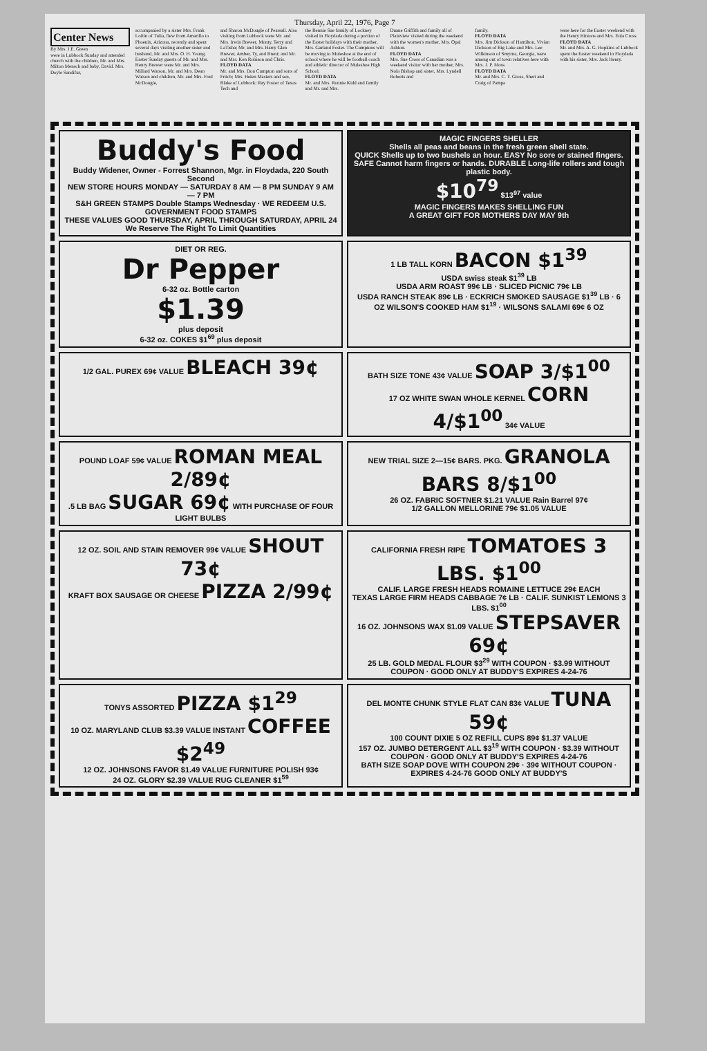Thursday, April 22, 1976, Page 7
Center News
By Mrs. J.E. Green
were in Lubbock Sunday and attended church with the children, Mr. and Mrs. Milton Mensch and baby, David. Mrs. Doyle Sandifur,
accompanied by a sister Mrs. Frank Loftin of Tulia, flew from Amarillo to Phoenix, Arizona, recently and spent several days visiting another sister and husband, Mr. and Mrs. O. H. Young. Easter Sunday guests of Mr. and Mrs. Henry Brewer were Mr. and Mrs. Millard Watson, Mr. and Mrs. Dean Watson and children, Mr. and Mrs. Fred McDougle,
and Sharon McDougle of Pearsall. Also visiting from Lubbock were Mr. and Mrs. Irwin Brewer, Monty, Terry and LaTisha; Mr. and Mrs. Harry Glen Brewer, Amber, Ty, and Brent; and Mr. and Mrs. Ken Robison and Chris.
FLOYD DATA
Mr. and Mrs. Don Cumpton and sons of Fritch; Mrs. Helen Masters and son, Blake of Lubbock; Ray Foster of Texas Tech and
the Bennie Sue family of Lockney visited in Floydada during a portion of the Easter holidays with their mother, Mrs. Garland Foster. The Cumptons will be moving to Muleshoe at the end of school where he will be football coach and athletic director of Muleshoe High School.
FLOYD DATA
Mr. and Mrs. Ronnie Kidd and family and Mr. and Mrs.
Duane Griffith and family all of Plainview visited during the weekend with the women's mother, Mrs. Opal Ashton.
FLOYD DATA
Mrs. Sue Cross of Canadian was a weekend visitor with her mother, Mrs. Nola Bishop and sister, Mrs. Lyndell Roberts and
family.
FLOYD DATA
Mrs. Jim Dickson of Hamilton, Vivian Dickson of Big Lake and Mrs. Lee Wilkinson of Smyrna, Georgia, were among out of town relatives here with Mrs. J. P. Moss.
FLOYD DATA
Mr. and Mrs. C. T. Gross, Sheri and Craig of Pampa
were here for the Easter weekend with the Henry Hintons and Mrs. Eula Cross.
FLOYD DATA
Mr. and Mrs. A. G. Hopkins of Lubbock spent the Easter weekend in Floydada with his sister, Mrs. Jack Henry.
Buddy's Food
Buddy Widener, Owner - Forrest Shannon, Mgr. in Floydada, 220 South Second
NEW STORE HOURS MONDAY — SATURDAY 8 AM — 8 PM SUNDAY 9 AM — 7 PM
S&H GREEN STAMPS Double Stamps Wednesday · WE REDEEM U.S. GOVERNMENT FOOD STAMPS
THESE VALUES GOOD THURSDAY, APRIL THROUGH SATURDAY, APRIL 24
We Reserve The Right To Limit Quantities
MAGIC FINGERS SHELLER
Shells all peas and beans in the fresh green shell state.
QUICK Shells up to two bushels an hour. EASY No sore or stained fingers. SAFE Cannot harm fingers or hands. DURABLE Long-life rollers and tough plastic body.
$10<sup>79</sup> $13<sup>97</sup> value
MAGIC FINGERS MAKES SHELLING FUN
A GREAT GIFT FOR MOTHERS DAY MAY 9th
DIET OR REG.
Dr Pepper
6-32 oz. Bottle carton
$1.39
plus deposit
6-32 oz. COKES $1<sup>69</sup> plus deposit
1 LB TALL KORN BACON $1<sup>39</sup>
USDA swiss steak $1<sup>39</sup> LB
USDA ARM ROAST 99¢ LB · SLICED PICNIC 79¢ LB
USDA RANCH STEAK 89¢ LB · ECKRICH SMOKED SAUSAGE $1<sup>39</sup> LB · 6 OZ WILSON'S COOKED HAM $1<sup>19</sup> · WILSONS SALAMI 69¢ 6 OZ
1/2 GAL. PUREX 69¢ VALUE BLEACH 39¢
BATH SIZE TONE 43¢ VALUE SOAP 3/$1<sup>00</sup>
17 OZ WHITE SWAN WHOLE KERNEL CORN 4/$1<sup>00</sup> 34¢ VALUE
POUND LOAF 59¢ VALUE ROMAN MEAL 2/89¢
.5 LB BAG SUGAR 69¢ WITH PURCHASE OF FOUR LIGHT BULBS
NEW TRIAL SIZE 2—15¢ BARS. PKG. GRANOLA BARS 8/$1<sup>00</sup>
26 OZ. FABRIC SOFTNER $1.21 VALUE Rain Barrel 97¢
1/2 GALLON MELLORINE 79¢ $1.05 VALUE
12 OZ. SOIL AND STAIN REMOVER 99¢ VALUE SHOUT 73¢
KRAFT BOX SAUSAGE OR CHEESE PIZZA 2/99¢
CALIFORNIA FRESH RIPE TOMATOES 3 LBS. $1<sup>00</sup>
CALIF. LARGE FRESH HEADS ROMAINE LETTUCE 29¢ EACH
TEXAS LARGE FIRM HEADS CABBAGE 7¢ LB · CALIF. SUNKIST LEMONS 3 LBS. $1<sup>00</sup>
16 OZ. JOHNSONS WAX $1.09 VALUE STEPSAVER 69¢
25 LB. GOLD MEDAL FLOUR $3<sup>29</sup> WITH COUPON · $3.99 WITHOUT COUPON · GOOD ONLY AT BUDDY'S EXPIRES 4-24-76
TONYS ASSORTED PIZZA $1<sup>29</sup>
10 OZ. MARYLAND CLUB $3.39 VALUE INSTANT COFFEE $2<sup>49</sup>
12 OZ. JOHNSONS FAVOR $1.49 VALUE FURNITURE POLISH 93¢
24 OZ. GLORY $2.39 VALUE RUG CLEANER $1<sup>59</sup>
DEL MONTE CHUNK STYLE FLAT CAN 83¢ VALUE TUNA 59¢
100 COUNT DIXIE 5 OZ REFILL CUPS 89¢ $1.37 VALUE
157 OZ. JUMBO DETERGENT ALL $3<sup>19</sup> WITH COUPON · $3.39 WITHOUT COUPON · GOOD ONLY AT BUDDY'S EXPIRES 4-24-76
BATH SIZE SOAP DOVE WITH COUPON 29¢ · 39¢ WITHOUT COUPON · EXPIRES 4-24-76 GOOD ONLY AT BUDDY'S